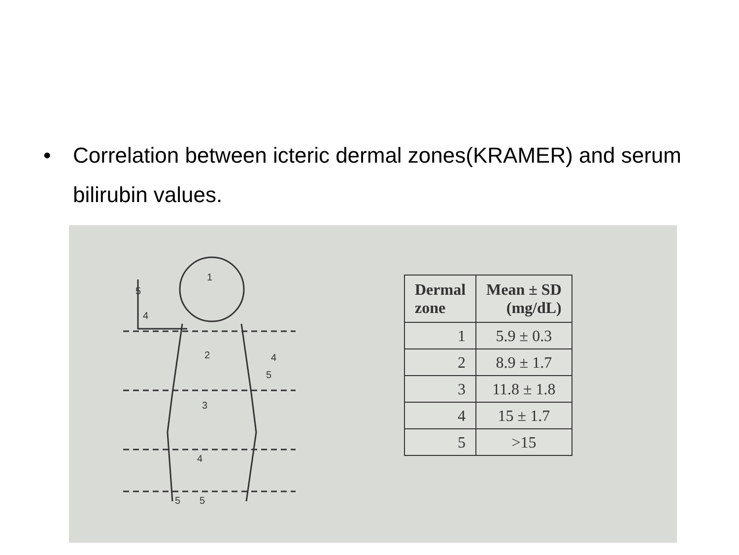• Correlation between icteric dermal zones(KRAMER) and serum bilirubin values.
1
2
3
4
5
5
5
4
4
5
| Dermal zone | Mean ± SD (mg/dL) |
| --- | --- |
| 1 | 5.9 ± 0.3 |
| 2 | 8.9 ± 1.7 |
| 3 | 11.8 ± 1.8 |
| 4 | 15 ± 1.7 |
| 5 | >15 |